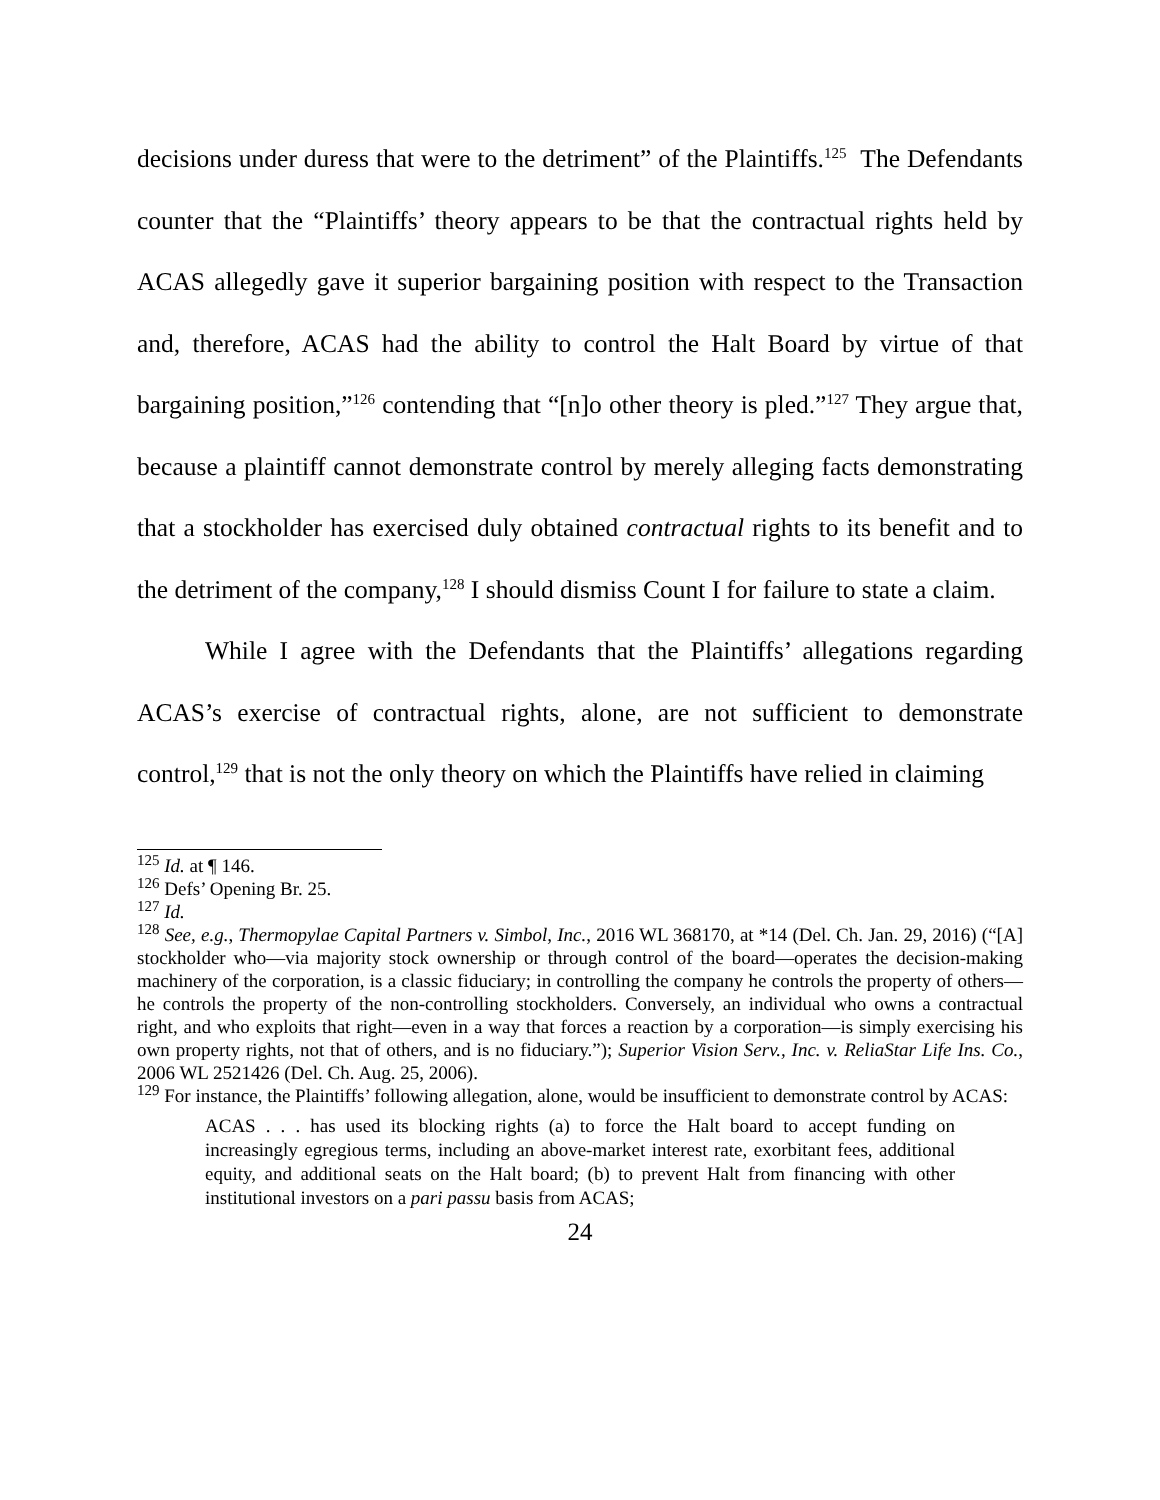decisions under duress that were to the detriment” of the Plaintiffs.<sup>125</sup> The Defendants counter that the “Plaintiffs’ theory appears to be that the contractual rights held by ACAS allegedly gave it superior bargaining position with respect to the Transaction and, therefore, ACAS had the ability to control the Halt Board by virtue of that bargaining position,”<sup>126</sup> contending that “[n]o other theory is pled.”<sup>127</sup> They argue that, because a plaintiff cannot demonstrate control by merely alleging facts demonstrating that a stockholder has exercised duly obtained contractual rights to its benefit and to the detriment of the company,<sup>128</sup> I should dismiss Count I for failure to state a claim.
While I agree with the Defendants that the Plaintiffs’ allegations regarding ACAS’s exercise of contractual rights, alone, are not sufficient to demonstrate control,<sup>129</sup> that is not the only theory on which the Plaintiffs have relied in claiming
<sup>125</sup> Id. at ¶ 146.
<sup>126</sup> Defs’ Opening Br. 25.
<sup>127</sup> Id.
<sup>128</sup> See, e.g., Thermopylae Capital Partners v. Simbol, Inc., 2016 WL 368170, at *14 (Del. Ch. Jan. 29, 2016) (“[A] stockholder who—via majority stock ownership or through control of the board—operates the decision-making machinery of the corporation, is a classic fiduciary; in controlling the company he controls the property of others—he controls the property of the non-controlling stockholders. Conversely, an individual who owns a contractual right, and who exploits that right—even in a way that forces a reaction by a corporation—is simply exercising his own property rights, not that of others, and is no fiduciary.”); Superior Vision Serv., Inc. v. ReliaStar Life Ins. Co., 2006 WL 2521426 (Del. Ch. Aug. 25, 2006).
<sup>129</sup> For instance, the Plaintiffs’ following allegation, alone, would be insufficient to demonstrate control by ACAS:
ACAS . . . has used its blocking rights (a) to force the Halt board to accept funding on increasingly egregious terms, including an above-market interest rate, exorbitant fees, additional equity, and additional seats on the Halt board; (b) to prevent Halt from financing with other institutional investors on a pari passu basis from ACAS;
24